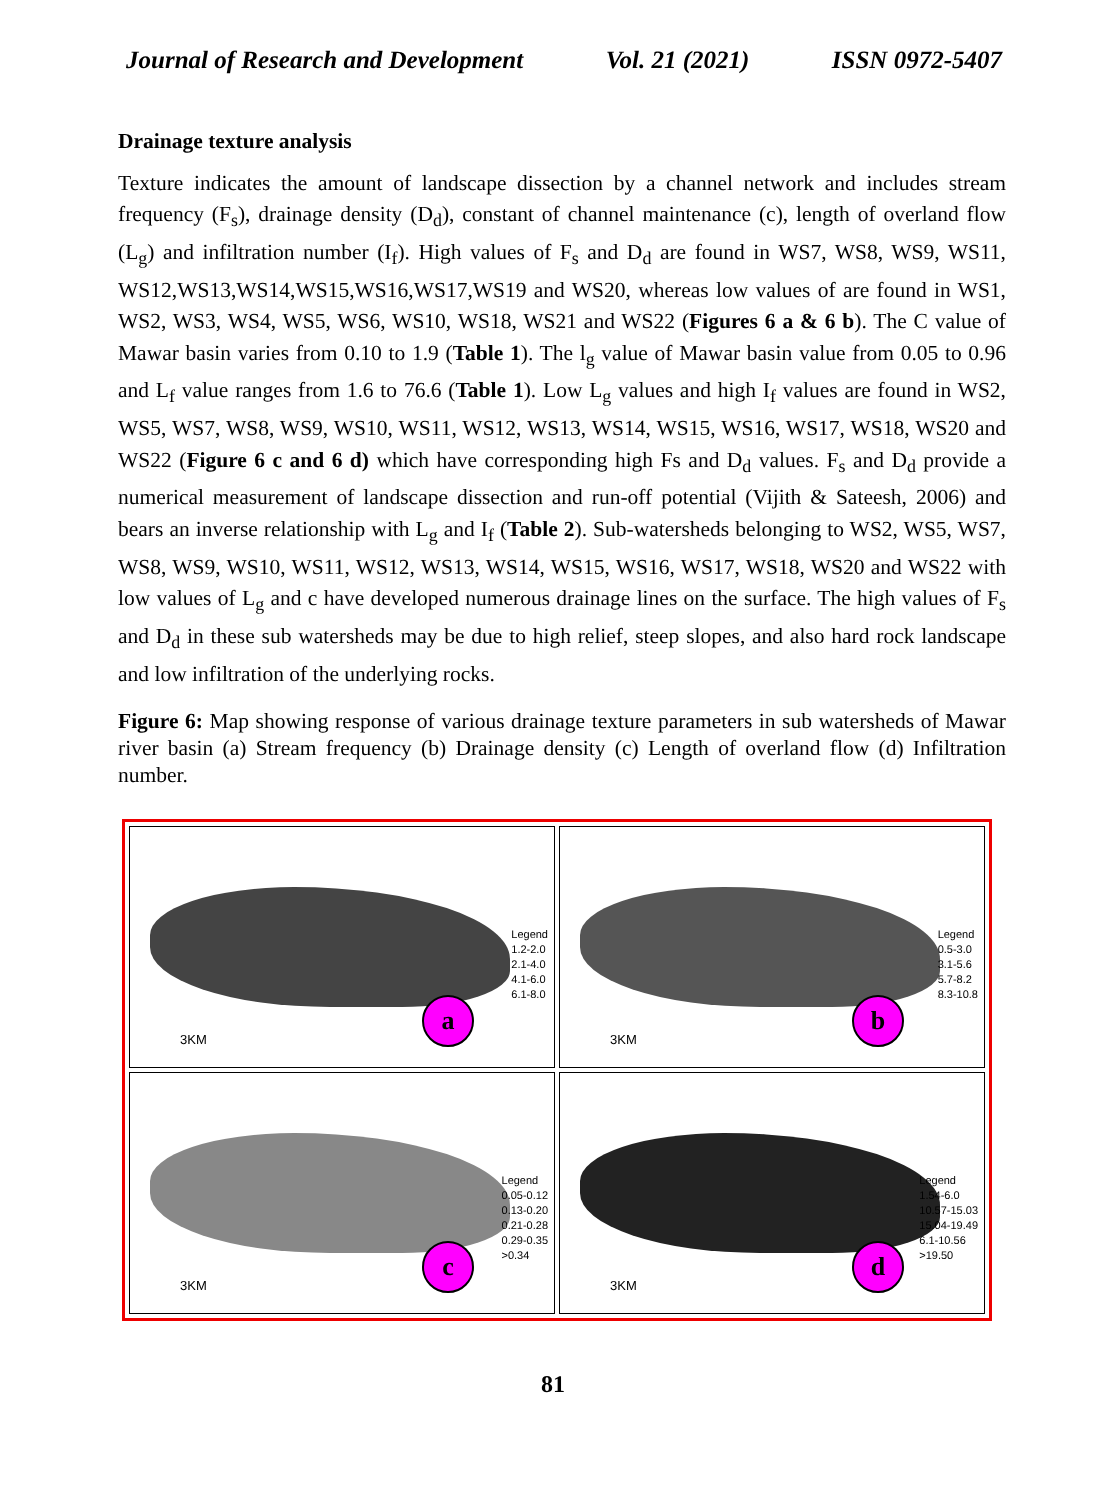Journal of Research and Development Vol. 21 (2021) ISSN 0972-5407
Drainage texture analysis
Texture indicates the amount of landscape dissection by a channel network and includes stream frequency (F<sub>s</sub>), drainage density (D<sub>d</sub>), constant of channel maintenance (c), length of overland flow (L<sub>g</sub>) and infiltration number (I<sub>f</sub>). High values of F<sub>s</sub> and D<sub>d</sub> are found in WS7, WS8, WS9, WS11, WS12,WS13,WS14,WS15,WS16,WS17,WS19 and WS20, whereas low values of are found in WS1, WS2, WS3, WS4, WS5, WS6, WS10, WS18, WS21 and WS22 (Figures 6 a & 6 b). The C value of Mawar basin varies from 0.10 to 1.9 (Table 1). The l<sub>g</sub> value of Mawar basin value from 0.05 to 0.96 and L<sub>f</sub> value ranges from 1.6 to 76.6 (Table 1). Low L<sub>g</sub> values and high I<sub>f</sub> values are found in WS2, WS5, WS7, WS8, WS9, WS10, WS11, WS12, WS13, WS14, WS15, WS16, WS17, WS18, WS20 and WS22 (Figure 6 c and 6 d) which have corresponding high Fs and D<sub>d</sub> values. F<sub>s</sub> and D<sub>d</sub> provide a numerical measurement of landscape dissection and run-off potential (Vijith & Sateesh, 2006) and bears an inverse relationship with L<sub>g</sub> and I<sub>f</sub> (Table 2). Sub-watersheds belonging to WS2, WS5, WS7, WS8, WS9, WS10, WS11, WS12, WS13, WS14, WS15, WS16, WS17, WS18, WS20 and WS22 with low values of L<sub>g</sub> and c have developed numerous drainage lines on the surface. The high values of F<sub>s</sub> and D<sub>d</sub> in these sub watersheds may be due to high relief, steep slopes, and also hard rock landscape and low infiltration of the underlying rocks.
Figure 6: Map showing response of various drainage texture parameters in sub watersheds of Mawar river basin (a) Stream frequency (b) Drainage density (c) Length of overland flow (d) Infiltration number.
Legend
1.2-2.0
2.1-4.0
4.1-6.0
6.1-8.0
3KM a
Legend
0.5-3.0
3.1-5.6
5.7-8.2
8.3-10.8
3KM b
Legend
0.05-0.12
0.13-0.20
0.21-0.28
0.29-0.35
>0.34
3KM c
Legend
1.54-6.0
10.57-15.03
15.04-19.49
6.1-10.56
>19.50
3KM d
81